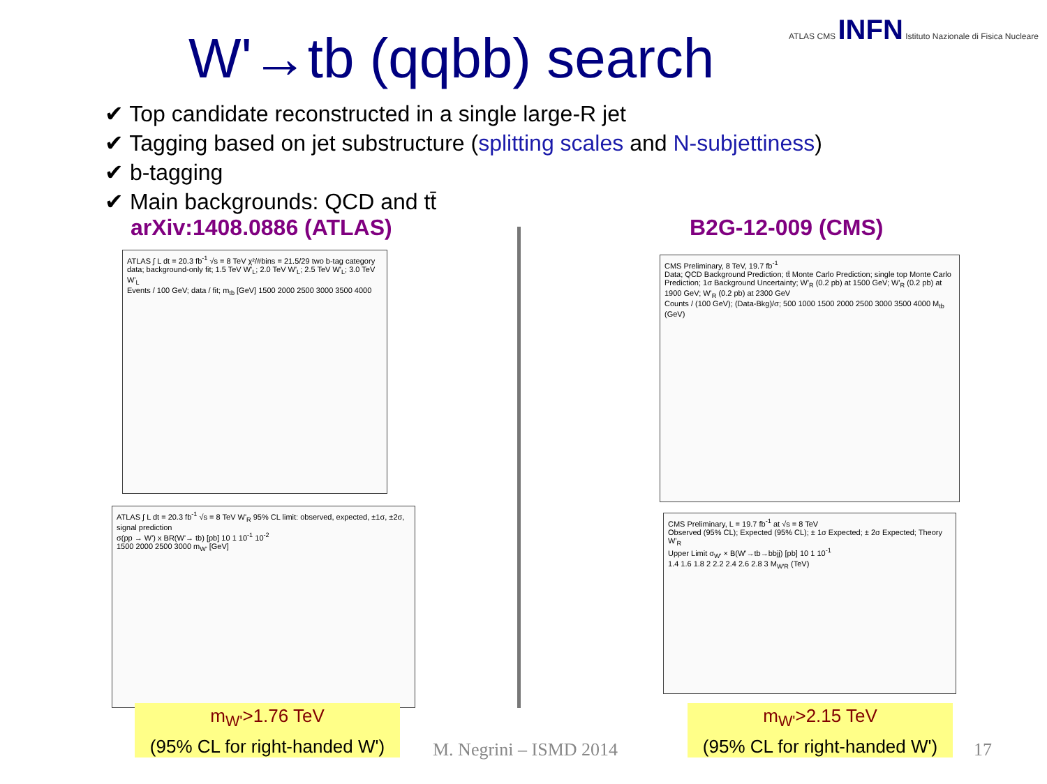W'→tb (qqbb) search
ATLAS CMS INFN Istituto Nazionale di Fisica Nucleare
✔ Top candidate reconstructed in a single large-R jet
✔ Tagging based on jet substructure (splitting scales and N-subjettiness)
✔ b-tagging
✔ Main backgrounds: QCD and tt̄
arXiv:1408.0886 (ATLAS) B2G-12-009 (CMS)
ATLAS ∫ L dt = 20.3 fb<sup>-1</sup> √s = 8 TeV χ²/#bins = 21.5/29 two b-tag category
data; background-only fit; 1.5 TeV W'<sub>L</sub>; 2.0 TeV W'<sub>L</sub>; 2.5 TeV W'<sub>L</sub>; 3.0 TeV W'<sub>L</sub>
Events / 100 GeV; data / fit; m<sub>tb</sub> [GeV] 1500 2000 2500 3000 3500 4000
ATLAS ∫ L dt = 20.3 fb<sup>-1</sup> √s = 8 TeV W'<sub>R</sub> 95% CL limit: observed, expected, ±1σ, ±2σ, signal prediction
σ(pp → W') x BR(W'→ tb) [pb] 10 1 10<sup>-1</sup> 10<sup>-2</sup>
1500 2000 2500 3000 m<sub>W'</sub> [GeV]
CMS Preliminary, 8 TeV, 19.7 fb<sup>-1</sup>
Data; QCD Background Prediction; tt̄ Monte Carlo Prediction; single top Monte Carlo Prediction; 1σ Background Uncertainty; W'<sub>R</sub> (0.2 pb) at 1500 GeV; W'<sub>R</sub> (0.2 pb) at 1900 GeV; W'<sub>R</sub> (0.2 pb) at 2300 GeV
Counts / (100 GeV); (Data-Bkg)/σ; 500 1000 1500 2000 2500 3000 3500 4000 M<sub>tb</sub> (GeV)
CMS Preliminary, L = 19.7 fb<sup>-1</sup> at √s = 8 TeV
Observed (95% CL); Expected (95% CL); ± 1σ Expected; ± 2σ Expected; Theory W'<sub>R</sub>
Upper Limit σ<sub>W'</sub> × B(W'→tb→bbjj) [pb] 10 1 10<sup>-1</sup>
1.4 1.6 1.8 2 2.2 2.4 2.6 2.8 3 M<sub>W'R</sub> (TeV)
m<sub>W'</sub>>1.76 TeV
(95% CL for right-handed W')
m<sub>W'</sub>>2.15 TeV
(95% CL for right-handed W')
M. Negrini – ISMD 2014 17